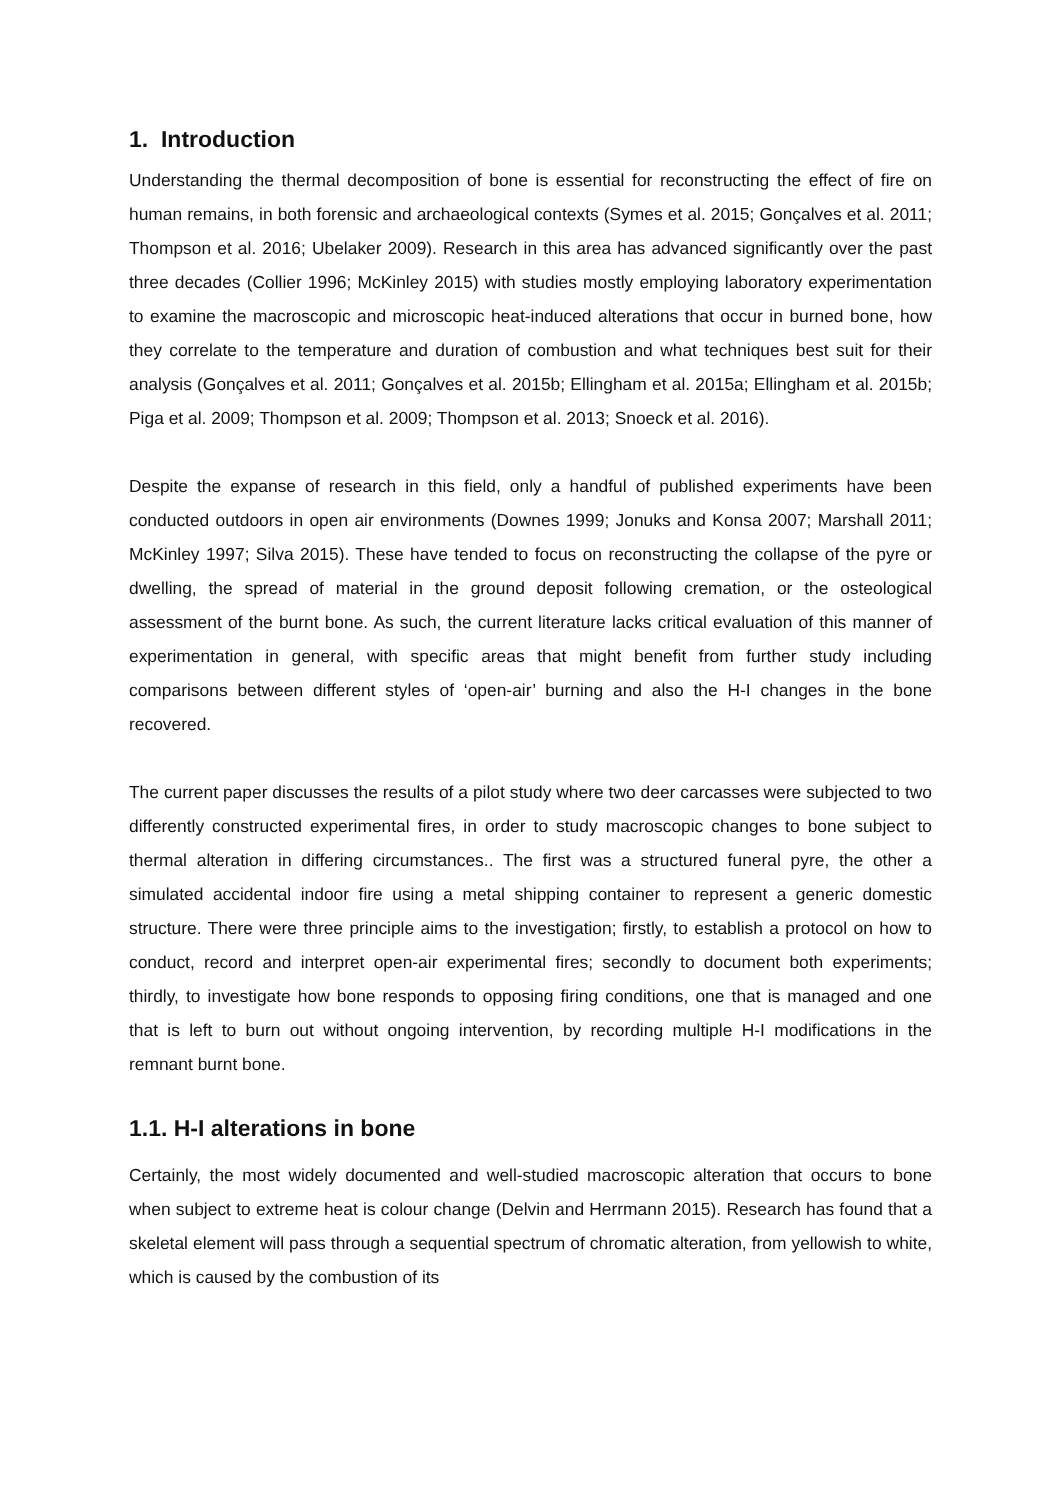1. Introduction
Understanding the thermal decomposition of bone is essential for reconstructing the effect of fire on human remains, in both forensic and archaeological contexts (Symes et al. 2015; Gonçalves et al. 2011; Thompson et al. 2016; Ubelaker 2009). Research in this area has advanced significantly over the past three decades (Collier 1996; McKinley 2015) with studies mostly employing laboratory experimentation to examine the macroscopic and microscopic heat-induced alterations that occur in burned bone, how they correlate to the temperature and duration of combustion and what techniques best suit for their analysis (Gonçalves et al. 2011; Gonçalves et al. 2015b; Ellingham et al. 2015a; Ellingham et al. 2015b; Piga et al. 2009; Thompson et al. 2009; Thompson et al. 2013; Snoeck et al. 2016).
Despite the expanse of research in this field, only a handful of published experiments have been conducted outdoors in open air environments (Downes 1999; Jonuks and Konsa 2007; Marshall 2011; McKinley 1997; Silva 2015). These have tended to focus on reconstructing the collapse of the pyre or dwelling, the spread of material in the ground deposit following cremation, or the osteological assessment of the burnt bone. As such, the current literature lacks critical evaluation of this manner of experimentation in general, with specific areas that might benefit from further study including comparisons between different styles of ‘open-air’ burning and also the H-I changes in the bone recovered.
The current paper discusses the results of a pilot study where two deer carcasses were subjected to two differently constructed experimental fires, in order to study macroscopic changes to bone subject to thermal alteration in differing circumstances.. The first was a structured funeral pyre, the other a simulated accidental indoor fire using a metal shipping container to represent a generic domestic structure. There were three principle aims to the investigation; firstly, to establish a protocol on how to conduct, record and interpret open-air experimental fires; secondly to document both experiments; thirdly, to investigate how bone responds to opposing firing conditions, one that is managed and one that is left to burn out without ongoing intervention, by recording multiple H-I modifications in the remnant burnt bone.
1.1. H-I alterations in bone
Certainly, the most widely documented and well-studied macroscopic alteration that occurs to bone when subject to extreme heat is colour change (Delvin and Herrmann 2015). Research has found that a skeletal element will pass through a sequential spectrum of chromatic alteration, from yellowish to white, which is caused by the combustion of its